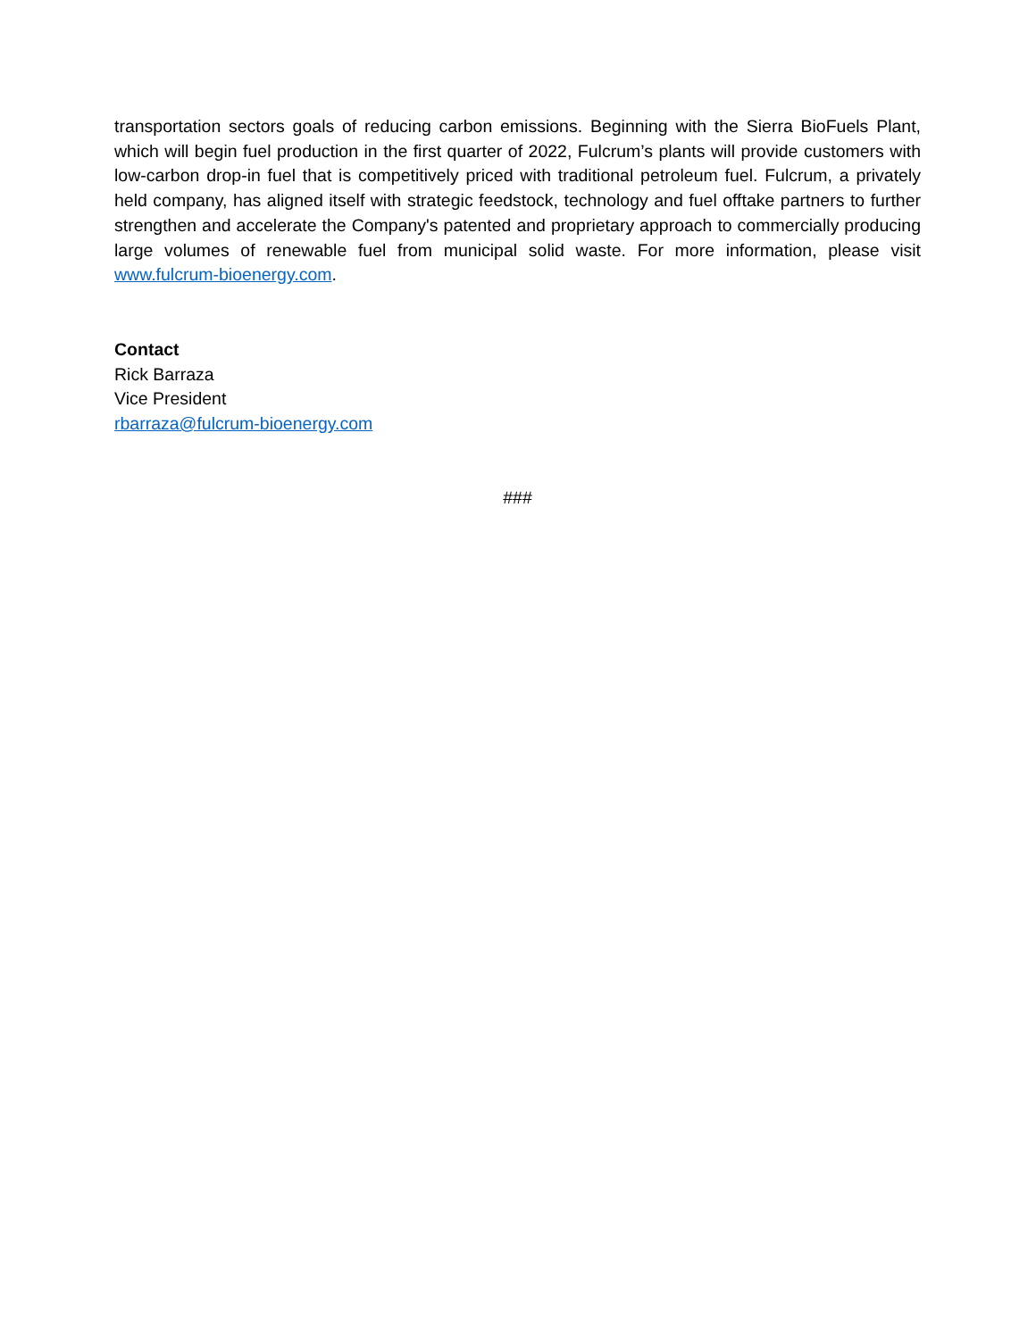transportation sectors goals of reducing carbon emissions. Beginning with the Sierra BioFuels Plant, which will begin fuel production in the first quarter of 2022, Fulcrum’s plants will provide customers with low-carbon drop-in fuel that is competitively priced with traditional petroleum fuel. Fulcrum, a privately held company, has aligned itself with strategic feedstock, technology and fuel offtake partners to further strengthen and accelerate the Company's patented and proprietary approach to commercially producing large volumes of renewable fuel from municipal solid waste. For more information, please visit www.fulcrum-bioenergy.com.
Contact
Rick Barraza
Vice President
rbarraza@fulcrum-bioenergy.com
###